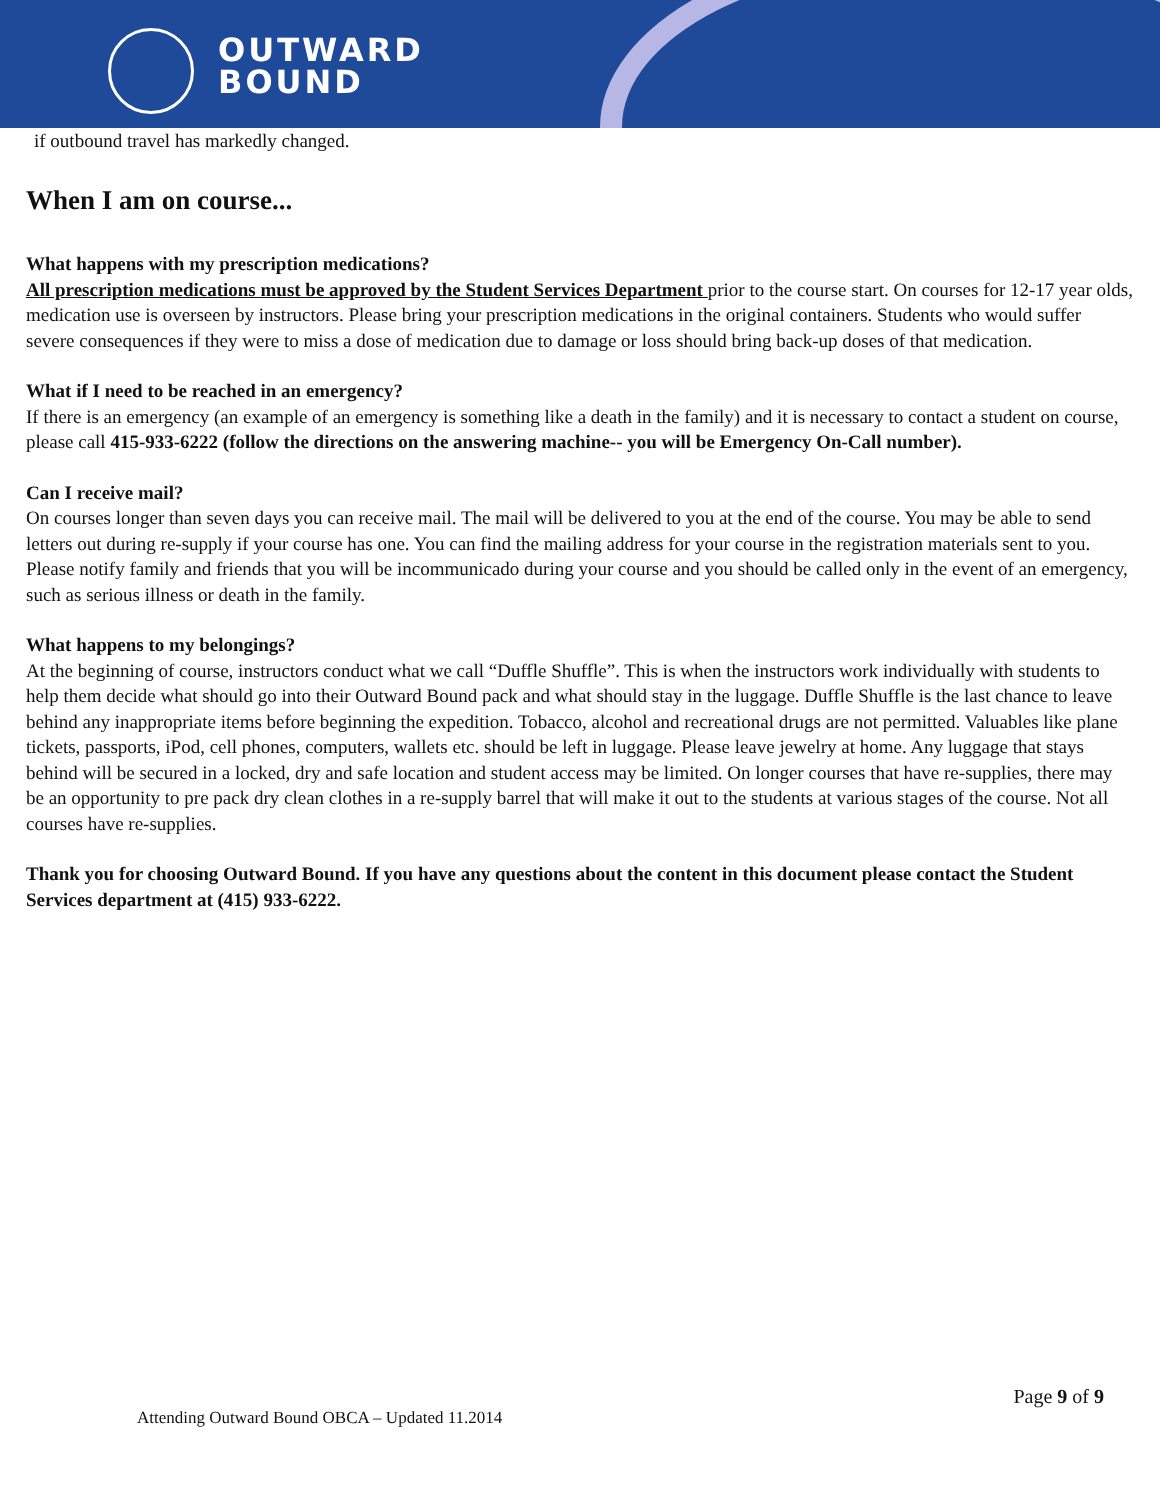OUTWARD
BOUND
if outbound travel has markedly changed.
When I am on course...
What happens with my prescription medications?
All prescription medications must be approved by the Student Services Department prior to the course start. On courses for 12-17 year olds, medication use is overseen by instructors. Please bring your prescription medications in the original containers. Students who would suffer severe consequences if they were to miss a dose of medication due to damage or loss should bring back-up doses of that medication.
What if I need to be reached in an emergency?
If there is an emergency (an example of an emergency is something like a death in the family) and it is necessary to contact a student on course, please call 415-933-6222 (follow the directions on the answering machine-- you will be Emergency On-Call number).
Can I receive mail?
On courses longer than seven days you can receive mail. The mail will be delivered to you at the end of the course. You may be able to send letters out during re-supply if your course has one. You can find the mailing address for your course in the registration materials sent to you. Please notify family and friends that you will be incommunicado during your course and you should be called only in the event of an emergency, such as serious illness or death in the family.
What happens to my belongings?
At the beginning of course, instructors conduct what we call “Duffle Shuffle”. This is when the instructors work individually with students to help them decide what should go into their Outward Bound pack and what should stay in the luggage. Duffle Shuffle is the last chance to leave behind any inappropriate items before beginning the expedition. Tobacco, alcohol and recreational drugs are not permitted. Valuables like plane tickets, passports, iPod, cell phones, computers, wallets etc. should be left in luggage. Please leave jewelry at home. Any luggage that stays behind will be secured in a locked, dry and safe location and student access may be limited. On longer courses that have re-supplies, there may be an opportunity to pre pack dry clean clothes in a re-supply barrel that will make it out to the students at various stages of the course. Not all courses have re-supplies.
Thank you for choosing Outward Bound. If you have any questions about the content in this document please contact the Student Services department at (415) 933-6222.
Page 9 of 9
Attending Outward Bound OBCA – Updated 11.2014